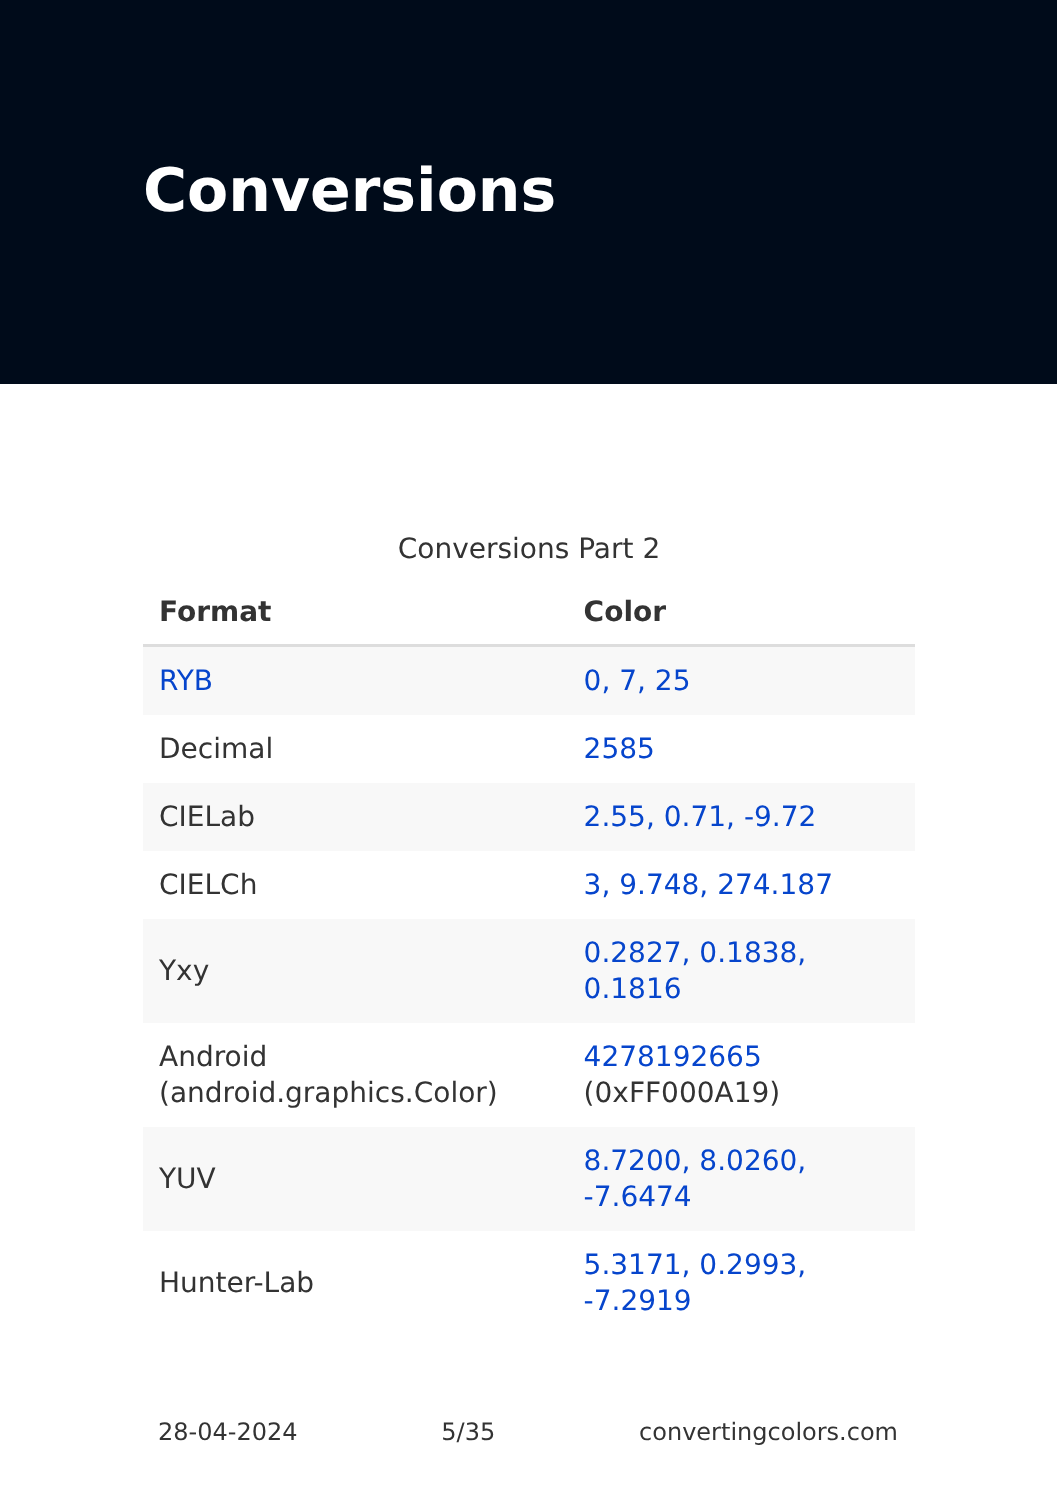Conversions
Conversions Part 2
| Format | Color |
| --- | --- |
| RYB | 0, 7, 25 |
| Decimal | 2585 |
| CIELab | 2.55, 0.71, -9.72 |
| CIELCh | 3, 9.748, 274.187 |
| Yxy | 0.2827, 0.1838, 0.1816 |
| Android (android.graphics.Color) | 4278192665 (0xFF000A19) |
| YUV | 8.7200, 8.0260, -7.6474 |
| Hunter-Lab | 5.3171, 0.2993, -7.2919 |
28-04-2024 5/35 convertingcolors.com